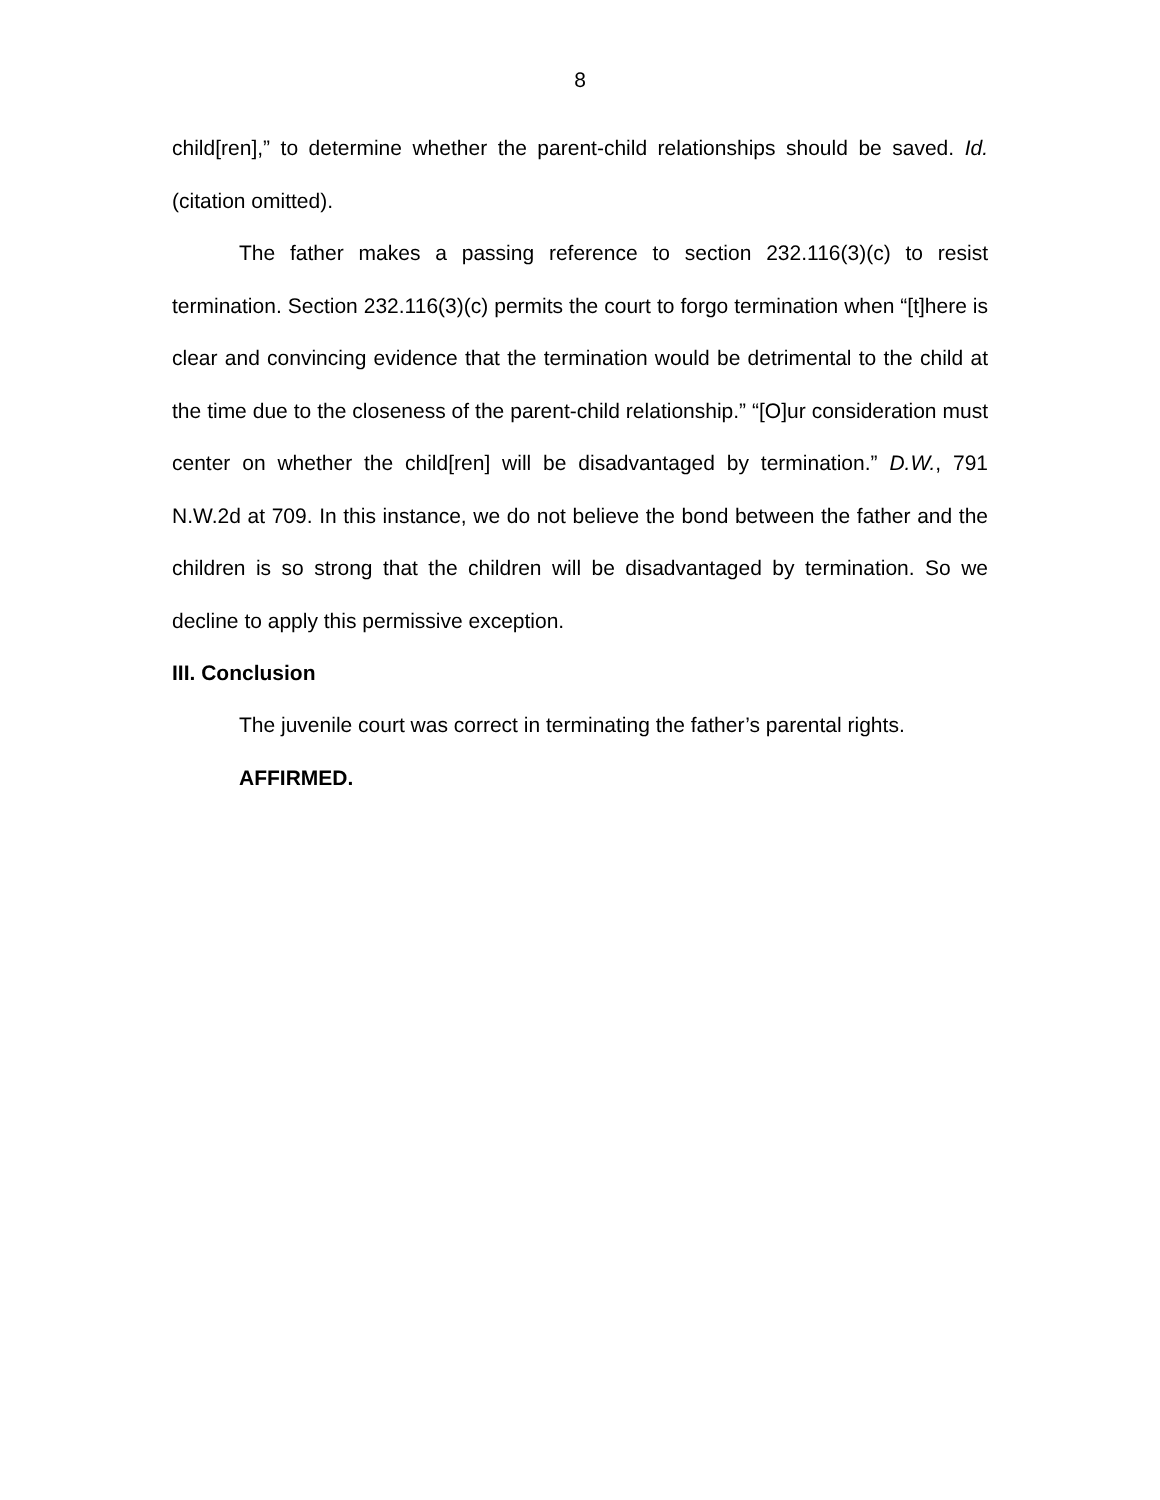8
child[ren],” to determine whether the parent-child relationships should be saved. Id. (citation omitted).
The father makes a passing reference to section 232.116(3)(c) to resist termination. Section 232.116(3)(c) permits the court to forgo termination when “[t]here is clear and convincing evidence that the termination would be detrimental to the child at the time due to the closeness of the parent-child relationship.” “[O]ur consideration must center on whether the child[ren] will be disadvantaged by termination.” D.W., 791 N.W.2d at 709. In this instance, we do not believe the bond between the father and the children is so strong that the children will be disadvantaged by termination. So we decline to apply this permissive exception.
III. Conclusion
The juvenile court was correct in terminating the father’s parental rights.
AFFIRMED.